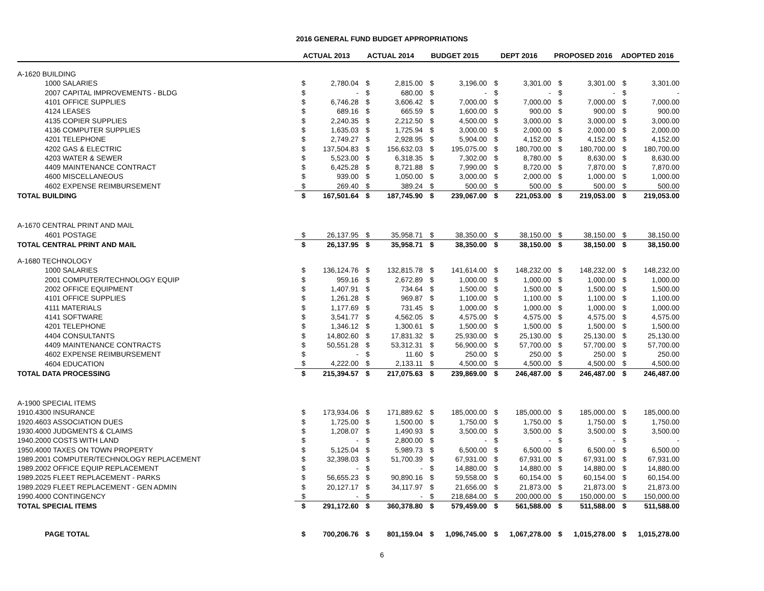2016 GENERAL FUND BUDGET APPROPRIATIONS
| | | ACTUAL 2013 | | ACTUAL 2014 | | BUDGET 2015 | | DEPT 2016 | | PROPOSED 2016 | | ADOPTED 2016 | |
| --- | --- | --- | --- | --- | --- | --- | --- | --- | --- | --- | --- | --- | --- |
| A-1620 BUILDING | | | | | | | | | | | | | |
| 1000 SALARIES | | $ | 2,780.04 | $ | 2,815.00 | $ | 3,196.00 | $ | 3,301.00 | $ | 3,301.00 | $ | 3,301.00 |
| 2007 CAPITAL IMPROVEMENTS - BLDG | | $ | - | $ | 680.00 | $ | - | $ | - | $ | - | $ | - |
| 4101 OFFICE SUPPLIES | | $ | 6,746.28 | $ | 3,606.42 | $ | 7,000.00 | $ | 7,000.00 | $ | 7,000.00 | $ | 7,000.00 |
| 4124 LEASES | | $ | 689.16 | $ | 665.59 | $ | 1,600.00 | $ | 900.00 | $ | 900.00 | $ | 900.00 |
| 4135 COPIER SUPPLIES | | $ | 2,240.35 | $ | 2,212.50 | $ | 4,500.00 | $ | 3,000.00 | $ | 3,000.00 | $ | 3,000.00 |
| 4136 COMPUTER SUPPLIES | | $ | 1,635.03 | $ | 1,725.94 | $ | 3,000.00 | $ | 2,000.00 | $ | 2,000.00 | $ | 2,000.00 |
| 4201 TELEPHONE | | $ | 2,749.27 | $ | 2,928.95 | $ | 5,904.00 | $ | 4,152.00 | $ | 4,152.00 | $ | 4,152.00 |
| 4202 GAS & ELECTRIC | | $ | 137,504.83 | $ | 156,632.03 | $ | 195,075.00 | $ | 180,700.00 | $ | 180,700.00 | $ | 180,700.00 |
| 4203 WATER & SEWER | | $ | 5,523.00 | $ | 6,318.35 | $ | 7,302.00 | $ | 8,780.00 | $ | 8,630.00 | $ | 8,630.00 |
| 4409 MAINTENANCE CONTRACT | | $ | 6,425.28 | $ | 8,721.88 | $ | 7,990.00 | $ | 8,720.00 | $ | 7,870.00 | $ | 7,870.00 |
| 4600 MISCELLANEOUS | | $ | 939.00 | $ | 1,050.00 | $ | 3,000.00 | $ | 2,000.00 | $ | 1,000.00 | $ | 1,000.00 |
| 4602 EXPENSE REIMBURSEMENT | | $ | 269.40 | $ | 389.24 | $ | 500.00 | $ | 500.00 | $ | 500.00 | $ | 500.00 |
| TOTAL BUILDING | | $ | 167,501.64 | $ | 187,745.90 | $ | 239,067.00 | $ | 221,053.00 | $ | 219,053.00 | $ | 219,053.00 |
| A-1670 CENTRAL PRINT AND MAIL | | | | | | | | | | | | | |
| 4601 POSTAGE | | $ | 26,137.95 | $ | 35,958.71 | $ | 38,350.00 | $ | 38,150.00 | $ | 38,150.00 | $ | 38,150.00 |
| TOTAL CENTRAL PRINT AND MAIL | | $ | 26,137.95 | $ | 35,958.71 | $ | 38,350.00 | $ | 38,150.00 | $ | 38,150.00 | $ | 38,150.00 |
| A-1680 TECHNOLOGY | | | | | | | | | | | | | |
| 1000 SALARIES | | $ | 136,124.76 | $ | 132,815.78 | $ | 141,614.00 | $ | 148,232.00 | $ | 148,232.00 | $ | 148,232.00 |
| 2001 COMPUTER/TECHNOLOGY EQUIP | | $ | 959.16 | $ | 2,672.89 | $ | 1,000.00 | $ | 1,000.00 | $ | 1,000.00 | $ | 1,000.00 |
| 2002 OFFICE EQUIPMENT | | $ | 1,407.91 | $ | 734.64 | $ | 1,500.00 | $ | 1,500.00 | $ | 1,500.00 | $ | 1,500.00 |
| 4101 OFFICE SUPPLIES | | $ | 1,261.28 | $ | 969.87 | $ | 1,100.00 | $ | 1,100.00 | $ | 1,100.00 | $ | 1,100.00 |
| 4111 MATERIALS | | $ | 1,177.69 | $ | 731.45 | $ | 1,000.00 | $ | 1,000.00 | $ | 1,000.00 | $ | 1,000.00 |
| 4141 SOFTWARE | | $ | 3,541.77 | $ | 4,562.05 | $ | 4,575.00 | $ | 4,575.00 | $ | 4,575.00 | $ | 4,575.00 |
| 4201 TELEPHONE | | $ | 1,346.12 | $ | 1,300.61 | $ | 1,500.00 | $ | 1,500.00 | $ | 1,500.00 | $ | 1,500.00 |
| 4404 CONSULTANTS | | $ | 14,802.60 | $ | 17,831.32 | $ | 25,930.00 | $ | 25,130.00 | $ | 25,130.00 | $ | 25,130.00 |
| 4409 MAINTENANCE CONTRACTS | | $ | 50,551.28 | $ | 53,312.31 | $ | 56,900.00 | $ | 57,700.00 | $ | 57,700.00 | $ | 57,700.00 |
| 4602 EXPENSE REIMBURSEMENT | | $ | - | $ | 11.60 | $ | 250.00 | $ | 250.00 | $ | 250.00 | $ | 250.00 |
| 4604 EDUCATION | | $ | 4,222.00 | $ | 2,133.11 | $ | 4,500.00 | $ | 4,500.00 | $ | 4,500.00 | $ | 4,500.00 |
| TOTAL DATA PROCESSING | | $ | 215,394.57 | $ | 217,075.63 | $ | 239,869.00 | $ | 246,487.00 | $ | 246,487.00 | $ | 246,487.00 |
| A-1900 SPECIAL ITEMS | | | | | | | | | | | | | |
| 1910.4300 | INSURANCE | $ | 173,934.06 | $ | 171,889.62 | $ | 185,000.00 | $ | 185,000.00 | $ | 185,000.00 | $ | 185,000.00 |
| 1920.4603 | ASSOCIATION DUES | $ | 1,725.00 | $ | 1,500.00 | $ | 1,750.00 | $ | 1,750.00 | $ | 1,750.00 | $ | 1,750.00 |
| 1930.4000 | JUDGMENTS & CLAIMS | $ | 1,208.07 | $ | 1,490.93 | $ | 3,500.00 | $ | 3,500.00 | $ | 3,500.00 | $ | 3,500.00 |
| 1940.2000 | COSTS WITH LAND | $ | - | $ | 2,800.00 | $ | - | $ | - | $ | - | $ | - |
| 1950.4000 | TAXES ON TOWN PROPERTY | $ | 5,125.04 | $ | 5,989.73 | $ | 6,500.00 | $ | 6,500.00 | $ | 6,500.00 | $ | 6,500.00 |
| 1989.2001 | COMPUTER/TECHNOLOGY REPLACEMENT | $ | 32,398.03 | $ | 51,700.39 | $ | 67,931.00 | $ | 67,931.00 | $ | 67,931.00 | $ | 67,931.00 |
| 1989.2002 | OFFICE EQUIP REPLACEMENT | $ | - | $ | - | $ | 14,880.00 | $ | 14,880.00 | $ | 14,880.00 | $ | 14,880.00 |
| 1989.2025 | FLEET REPLACEMENT - PARKS | $ | 56,655.23 | $ | 90,890.16 | $ | 59,558.00 | $ | 60,154.00 | $ | 60,154.00 | $ | 60,154.00 |
| 1989.2029 | FLEET REPLACEMENT - GEN ADMIN | $ | 20,127.17 | $ | 34,117.97 | $ | 21,656.00 | $ | 21,873.00 | $ | 21,873.00 | $ | 21,873.00 |
| 1990.4000 | CONTINGENCY | $ | - | $ | - | $ | 218,684.00 | $ | 200,000.00 | $ | 150,000.00 | $ | 150,000.00 |
| TOTAL SPECIAL ITEMS | | $ | 291,172.60 | $ | 360,378.80 | $ | 579,459.00 | $ | 561,588.00 | $ | 511,588.00 | $ | 511,588.00 |
| PAGE TOTAL | | $ | 700,206.76 | $ | 801,159.04 | $ | 1,096,745.00 | $ | 1,067,278.00 | $ | 1,015,278.00 | $ | 1,015,278.00 |
6